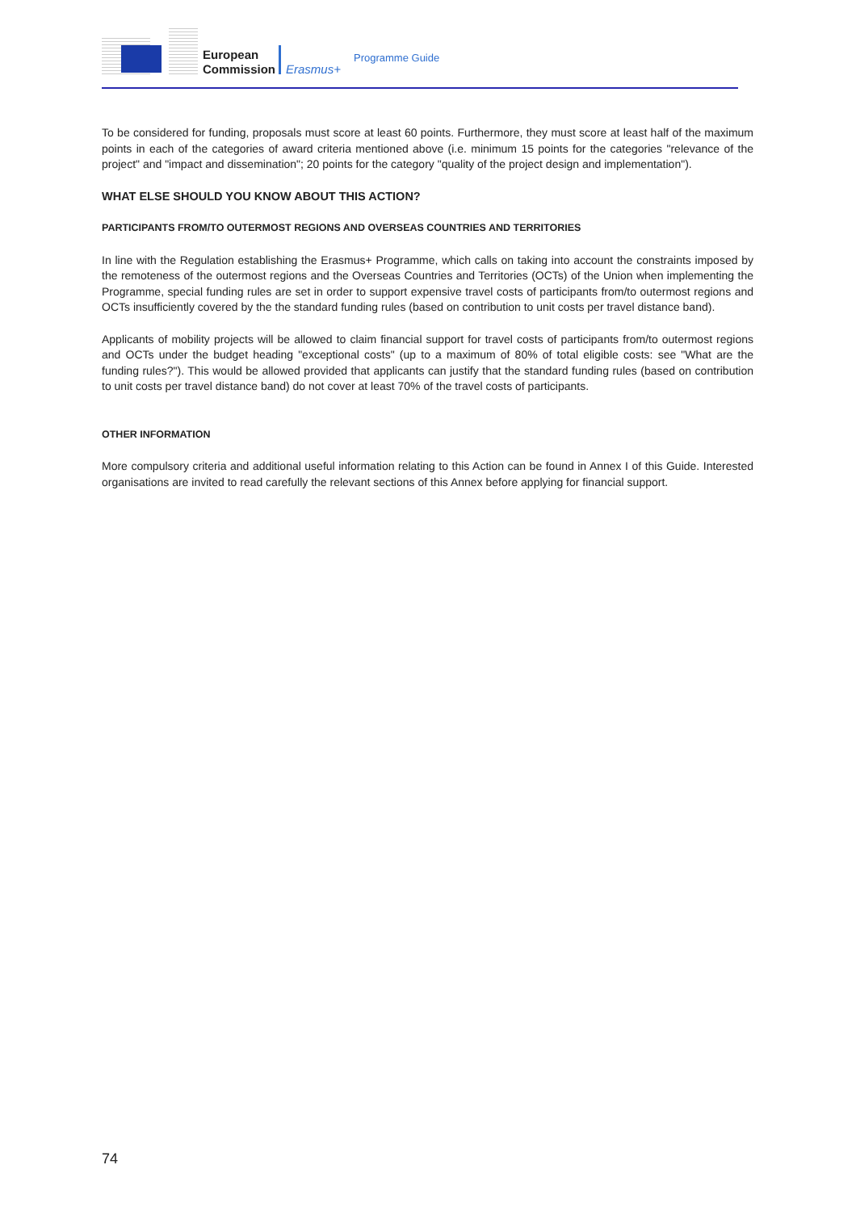European
Commission
Erasmus+
Programme Guide
To be considered for funding, proposals must score at least 60 points. Furthermore, they must score at least half of the maximum points in each of the categories of award criteria mentioned above (i.e. minimum 15 points for the categories "relevance of the project" and "impact and dissemination"; 20 points for the category "quality of the project design and implementation").
WHAT ELSE SHOULD YOU KNOW ABOUT THIS ACTION?
PARTICIPANTS FROM/TO OUTERMOST REGIONS AND OVERSEAS COUNTRIES AND TERRITORIES
In line with the Regulation establishing the Erasmus+ Programme, which calls on taking into account the constraints imposed by the remoteness of the outermost regions and the Overseas Countries and Territories (OCTs) of the Union when implementing the Programme, special funding rules are set in order to support expensive travel costs of participants from/to outermost regions and OCTs insufficiently covered by the the standard funding rules (based on contribution to unit costs per travel distance band).
Applicants of mobility projects will be allowed to claim financial support for travel costs of participants from/to outermost regions and OCTs under the budget heading "exceptional costs" (up to a maximum of 80% of total eligible costs: see "What are the funding rules?"). This would be allowed provided that applicants can justify that the standard funding rules (based on contribution to unit costs per travel distance band) do not cover at least 70% of the travel costs of participants.
OTHER INFORMATION
More compulsory criteria and additional useful information relating to this Action can be found in Annex I of this Guide. Interested organisations are invited to read carefully the relevant sections of this Annex before applying for financial support.
74